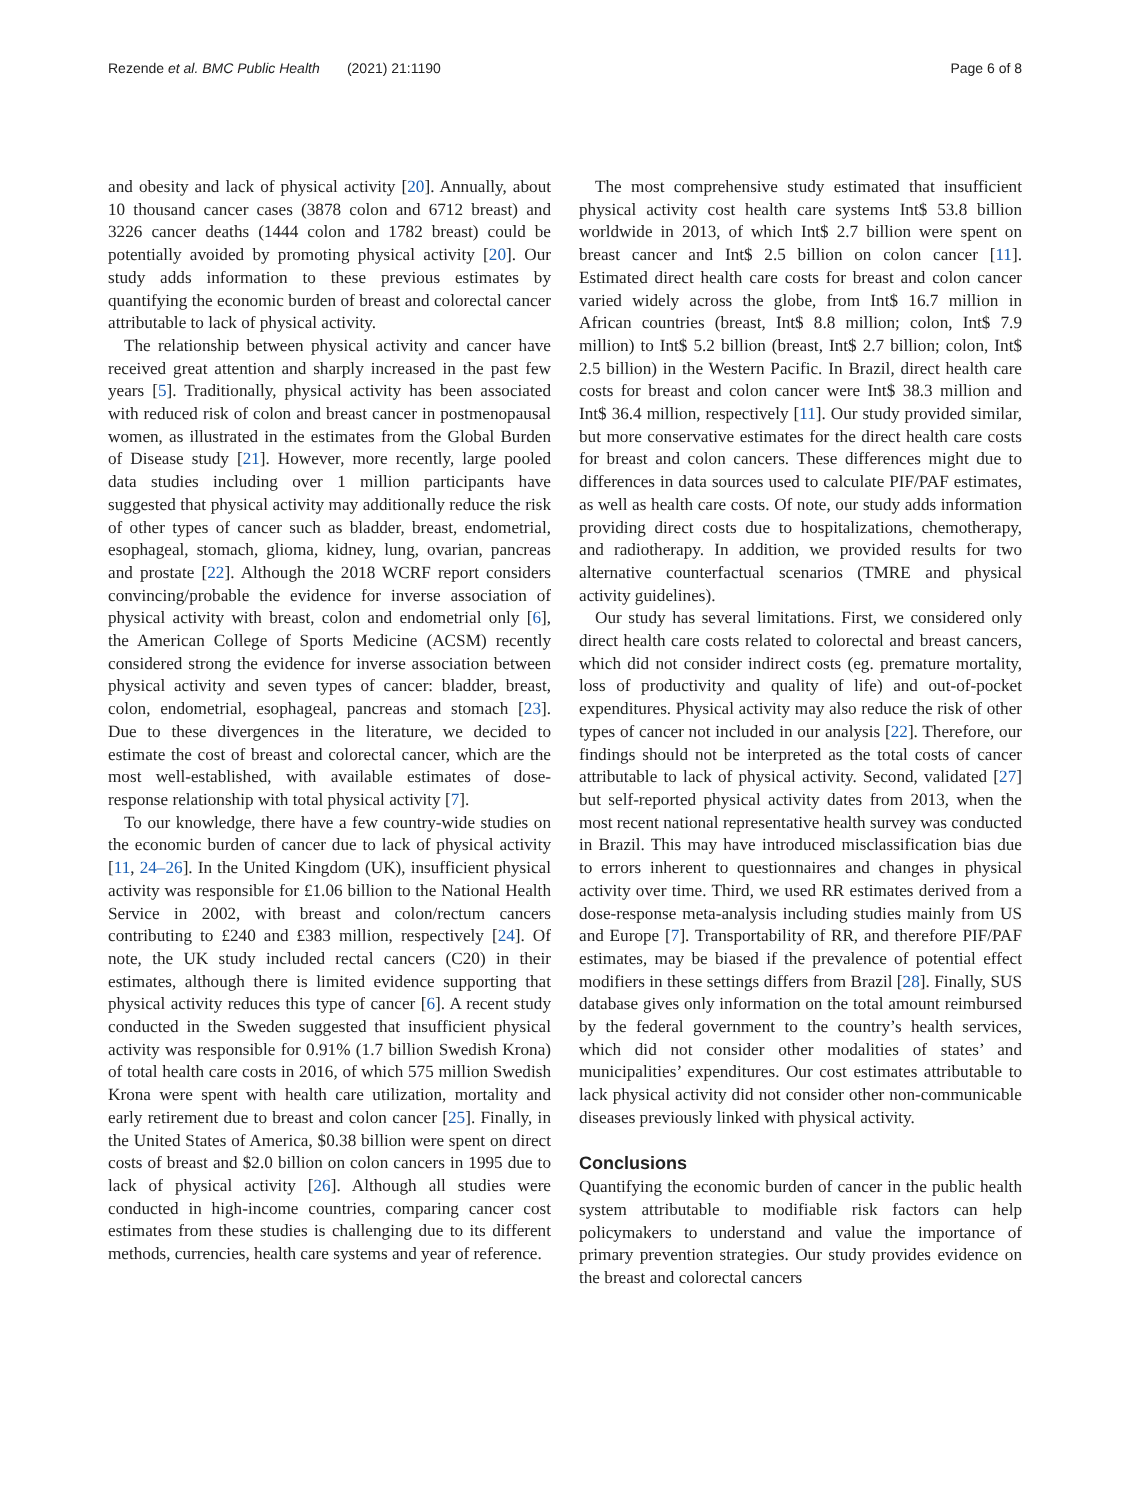Rezende et al. BMC Public Health (2021) 21:1190 Page 6 of 8
and obesity and lack of physical activity [20]. Annually, about 10 thousand cancer cases (3878 colon and 6712 breast) and 3226 cancer deaths (1444 colon and 1782 breast) could be potentially avoided by promoting physical activity [20]. Our study adds information to these previous estimates by quantifying the economic burden of breast and colorectal cancer attributable to lack of physical activity.
The relationship between physical activity and cancer have received great attention and sharply increased in the past few years [5]. Traditionally, physical activity has been associated with reduced risk of colon and breast cancer in postmenopausal women, as illustrated in the estimates from the Global Burden of Disease study [21]. However, more recently, large pooled data studies including over 1 million participants have suggested that physical activity may additionally reduce the risk of other types of cancer such as bladder, breast, endometrial, esophageal, stomach, glioma, kidney, lung, ovarian, pancreas and prostate [22]. Although the 2018 WCRF report considers convincing/probable the evidence for inverse association of physical activity with breast, colon and endometrial only [6], the American College of Sports Medicine (ACSM) recently considered strong the evidence for inverse association between physical activity and seven types of cancer: bladder, breast, colon, endometrial, esophageal, pancreas and stomach [23]. Due to these divergences in the literature, we decided to estimate the cost of breast and colorectal cancer, which are the most well-established, with available estimates of dose-response relationship with total physical activity [7].
To our knowledge, there have a few country-wide studies on the economic burden of cancer due to lack of physical activity [11, 24–26]. In the United Kingdom (UK), insufficient physical activity was responsible for £1.06 billion to the National Health Service in 2002, with breast and colon/rectum cancers contributing to £240 and £383 million, respectively [24]. Of note, the UK study included rectal cancers (C20) in their estimates, although there is limited evidence supporting that physical activity reduces this type of cancer [6]. A recent study conducted in the Sweden suggested that insufficient physical activity was responsible for 0.91% (1.7 billion Swedish Krona) of total health care costs in 2016, of which 575 million Swedish Krona were spent with health care utilization, mortality and early retirement due to breast and colon cancer [25]. Finally, in the United States of America, $0.38 billion were spent on direct costs of breast and $2.0 billion on colon cancers in 1995 due to lack of physical activity [26]. Although all studies were conducted in high-income countries, comparing cancer cost estimates from these studies is challenging due to its different methods, currencies, health care systems and year of reference.
The most comprehensive study estimated that insufficient physical activity cost health care systems Int$ 53.8 billion worldwide in 2013, of which Int$ 2.7 billion were spent on breast cancer and Int$ 2.5 billion on colon cancer [11]. Estimated direct health care costs for breast and colon cancer varied widely across the globe, from Int$ 16.7 million in African countries (breast, Int$ 8.8 million; colon, Int$ 7.9 million) to Int$ 5.2 billion (breast, Int$ 2.7 billion; colon, Int$ 2.5 billion) in the Western Pacific. In Brazil, direct health care costs for breast and colon cancer were Int$ 38.3 million and Int$ 36.4 million, respectively [11]. Our study provided similar, but more conservative estimates for the direct health care costs for breast and colon cancers. These differences might due to differences in data sources used to calculate PIF/PAF estimates, as well as health care costs. Of note, our study adds information providing direct costs due to hospitalizations, chemotherapy, and radiotherapy. In addition, we provided results for two alternative counterfactual scenarios (TMRE and physical activity guidelines).
Our study has several limitations. First, we considered only direct health care costs related to colorectal and breast cancers, which did not consider indirect costs (eg. premature mortality, loss of productivity and quality of life) and out-of-pocket expenditures. Physical activity may also reduce the risk of other types of cancer not included in our analysis [22]. Therefore, our findings should not be interpreted as the total costs of cancer attributable to lack of physical activity. Second, validated [27] but self-reported physical activity dates from 2013, when the most recent national representative health survey was conducted in Brazil. This may have introduced misclassification bias due to errors inherent to questionnaires and changes in physical activity over time. Third, we used RR estimates derived from a dose-response meta-analysis including studies mainly from US and Europe [7]. Transportability of RR, and therefore PIF/PAF estimates, may be biased if the prevalence of potential effect modifiers in these settings differs from Brazil [28]. Finally, SUS database gives only information on the total amount reimbursed by the federal government to the country’s health services, which did not consider other modalities of states’ and municipalities’ expenditures. Our cost estimates attributable to lack physical activity did not consider other non-communicable diseases previously linked with physical activity.
Conclusions
Quantifying the economic burden of cancer in the public health system attributable to modifiable risk factors can help policymakers to understand and value the importance of primary prevention strategies. Our study provides evidence on the breast and colorectal cancers